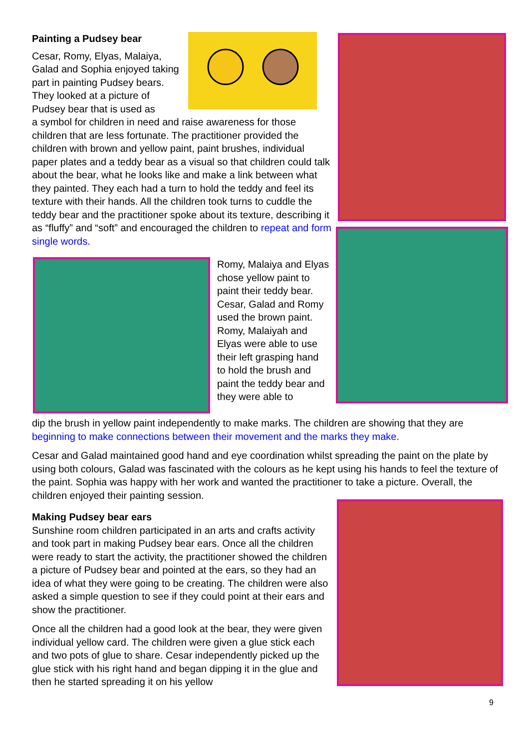Painting a Pudsey bear
Cesar, Romy, Elyas, Malaiya, Galad and Sophia enjoyed taking part in painting Pudsey bears. They looked at a picture of Pudsey bear that is used as
a symbol for children in need and raise awareness for those children that are less fortunate. The practitioner provided the children with brown and yellow paint, paint brushes, individual paper plates and a teddy bear as a visual so that children could talk about the bear, what he looks like and make a link between what they painted. They each had a turn to hold the teddy and feel its texture with their hands. All the children took turns to cuddle the teddy bear and the practitioner spoke about its texture, describing it as “fluffy” and “soft” and encouraged the children to repeat and form single words.
Romy, Malaiya and Elyas chose yellow paint to paint their teddy bear. Cesar, Galad and Romy used the brown paint. Romy, Malaiyah and Elyas were able to use their left grasping hand to hold the brush and paint the teddy bear and they were able to
dip the brush in yellow paint independently to make marks. The children are showing that they are beginning to make connections between their movement and the marks they make.
Cesar and Galad maintained good hand and eye coordination whilst spreading the paint on the plate by using both colours, Galad was fascinated with the colours as he kept using his hands to feel the texture of the paint. Sophia was happy with her work and wanted the practitioner to take a picture. Overall, the children enjoyed their painting session.
Making Pudsey bear ears
Sunshine room children participated in an arts and crafts activity and took part in making Pudsey bear ears. Once all the children were ready to start the activity, the practitioner showed the children a picture of Pudsey bear and pointed at the ears, so they had an idea of what they were going to be creating. The children were also asked a simple question to see if they could point at their ears and show the practitioner.
Once all the children had a good look at the bear, they were given individual yellow card. The children were given a glue stick each and two pots of glue to share. Cesar independently picked up the glue stick with his right hand and began dipping it in the glue and then he started spreading it on his yellow
9